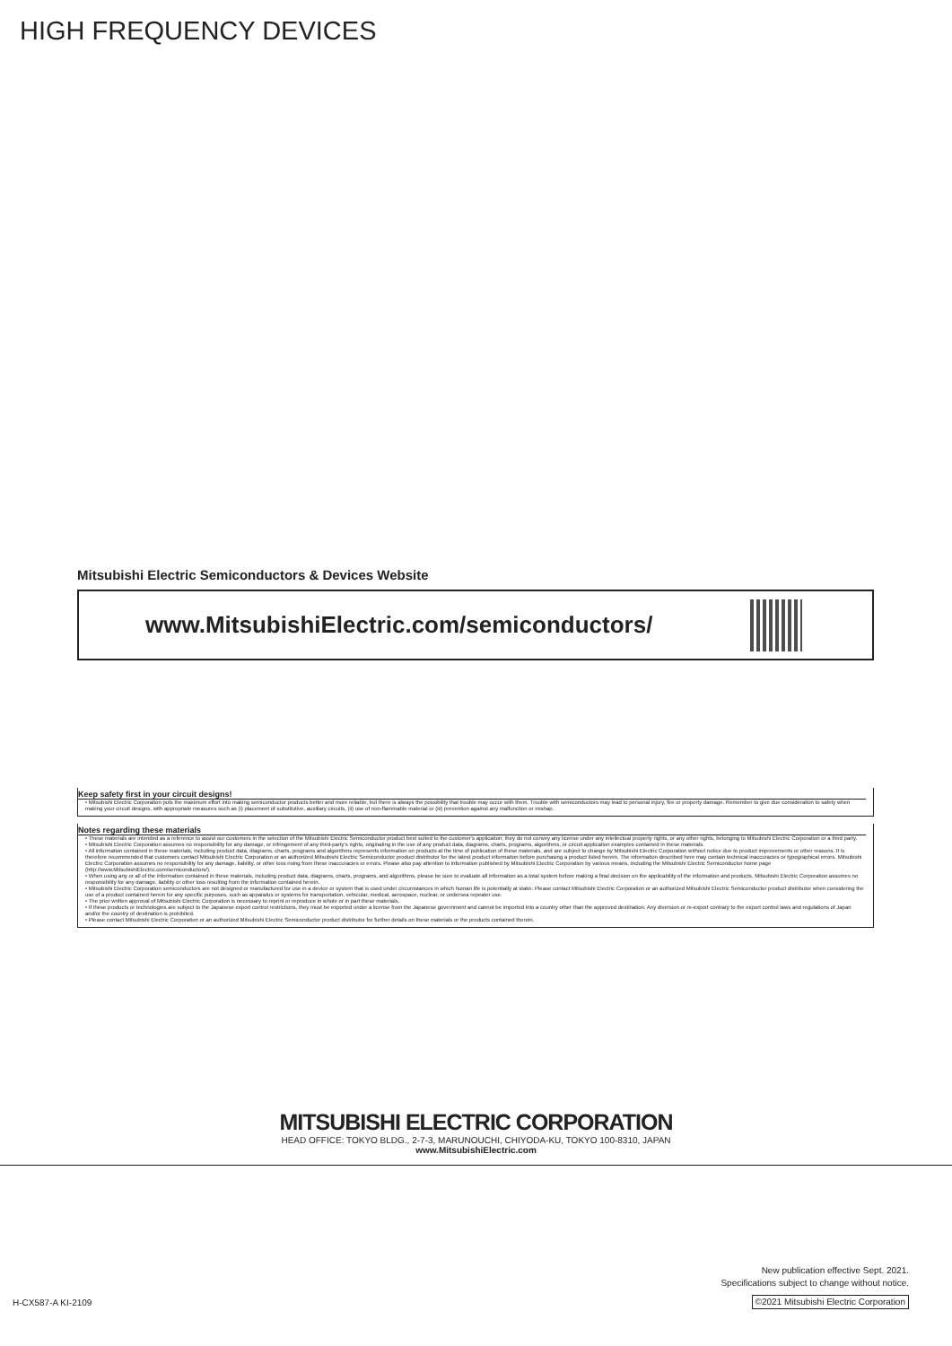HIGH FREQUENCY DEVICES
Mitsubishi Electric Semiconductors & Devices Website
www.MitsubishiElectric.com/semiconductors/
Keep safety first in your circuit designs!
• Mitsubishi Electric Corporation puts the maximum effort into making semiconductor products better and more reliable, but there is always the possibility that trouble may occur with them. Trouble with semiconductors may lead to personal injury, fire or property damage. Remember to give due consideration to safety when making your circuit designs, with appropriate measures such as (i) placement of substitutive, auxiliary circuits, (ii) use of non-flammable material or (iii) prevention against any malfunction or mishap.
Notes regarding these materials
• These materials are intended as a reference to assist our customers in the selection of the Mitsubishi Electric Semiconductor product best suited to the customer's application; they do not convey any license under any intellectual property rights, or any other rights, belonging to Mitsubishi Electric Corporation or a third party.
• Mitsubishi Electric Corporation assumes no responsibility for any damage, or infringement of any third-party's rights, originating in the use of any product data, diagrams, charts, programs, algorithms, or circuit application examples contained in these materials.
• All information contained in these materials, including product data, diagrams, charts, programs and algorithms represents information on products at the time of publication of these materials, and are subject to change by Mitsubishi Electric Corporation without notice due to product improvements or other reasons. It is therefore recommended that customers contact Mitsubishi Electric Corporation or an authorized Mitsubishi Electric Semiconductor product distributor for the latest product information before purchasing a product listed herein. The information described here may contain technical inaccuracies or typographical errors. Mitsubishi Electric Corporation assumes no responsibility for any damage, liability, or other loss rising from these inaccuracies or errors. Please also pay attention to information published by Mitsubishi Electric Corporation by various means, including the Mitsubishi Electric Semiconductor home page (http://www.MitsubishiElectric.com/semiconductors/).
• When using any or all of the information contained in these materials, including product data, diagrams, charts, programs, and algorithms, please be sure to evaluate all information as a total system before making a final decision on the applicability of the information and products. Mitsubishi Electric Corporation assumes no responsibility for any damage, liability or other loss resulting from the information contained herein.
• Mitsubishi Electric Corporation semiconductors are not designed or manufactured for use in a device or system that is used under circumstances in which human life is potentially at stake. Please contact Mitsubishi Electric Corporation or an authorized Mitsubishi Electric Semiconductor product distributor when considering the use of a product contained herein for any specific purposes, such as apparatus or systems for transportation, vehicular, medical, aerospace, nuclear, or undersea repeater use.
• The prior written approval of Mitsubishi Electric Corporation is necessary to reprint or reproduce in whole or in part these materials.
• If these products or technologies are subject to the Japanese export control restrictions, they must be exported under a license from the Japanese government and cannot be imported into a country other than the approved destination. Any diversion or re-export contrary to the export control laws and regulations of Japan and/or the country of destination is prohibited.
• Please contact Mitsubishi Electric Corporation or an authorized Mitsubishi Electric Semiconductor product distributor for further details on these materials or the products contained therein.
MITSUBISHI ELECTRIC CORPORATION
HEAD OFFICE: TOKYO BLDG., 2-7-3, MARUNOUCHI, CHIYODA-KU, TOKYO 100-8310, JAPAN
www.MitsubishiElectric.com
New publication effective Sept. 2021.
Specifications subject to change without notice.
©2021 Mitsubishi Electric Corporation
H-CX587-A KI-2109